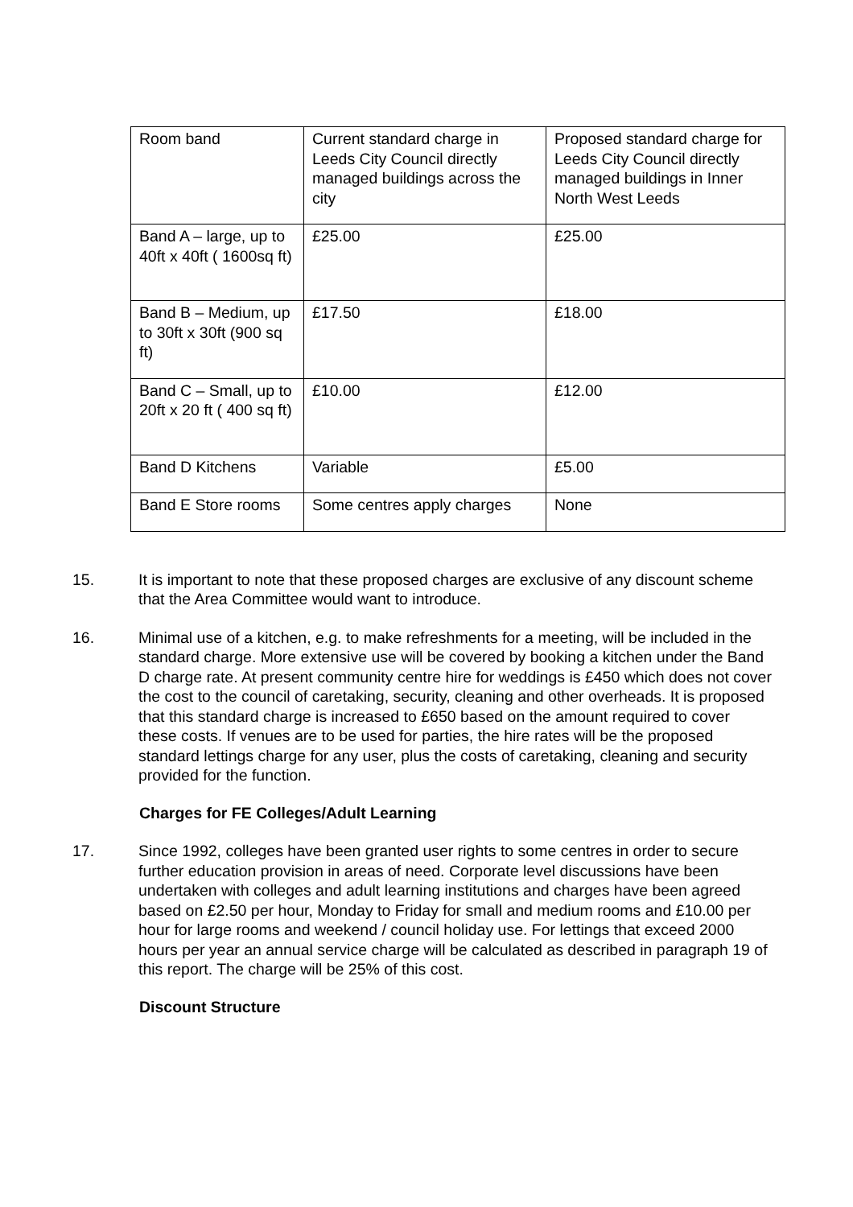| Room band | Current standard charge in Leeds City Council directly managed buildings across the city | Proposed standard charge for Leeds City Council directly managed buildings in Inner North West Leeds |
| Band A – large, up to 40ft x 40ft ( 1600sq ft) | £25.00 | £25.00 |
| Band B – Medium, up to 30ft x 30ft (900 sq ft) | £17.50 | £18.00 |
| Band C – Small, up to 20ft x 20 ft ( 400 sq ft) | £10.00 | £12.00 |
| Band D Kitchens | Variable | £5.00 |
| Band E Store rooms | Some centres apply charges | None |
15. It is important to note that these proposed charges are exclusive of any discount scheme that the Area Committee would want to introduce.
16. Minimal use of a kitchen, e.g. to make refreshments for a meeting, will be included in the standard charge. More extensive use will be covered by booking a kitchen under the Band D charge rate. At present community centre hire for weddings is £450 which does not cover the cost to the council of caretaking, security, cleaning and other overheads. It is proposed that this standard charge is increased to £650 based on the amount required to cover these costs. If venues are to be used for parties, the hire rates will be the proposed standard lettings charge for any user, plus the costs of caretaking, cleaning and security provided for the function.
Charges for FE Colleges/Adult Learning
17. Since 1992, colleges have been granted user rights to some centres in order to secure further education provision in areas of need. Corporate level discussions have been undertaken with colleges and adult learning institutions and charges have been agreed based on £2.50 per hour, Monday to Friday for small and medium rooms and £10.00 per hour for large rooms and weekend / council holiday use. For lettings that exceed 2000 hours per year an annual service charge will be calculated as described in paragraph 19 of this report. The charge will be 25% of this cost.
Discount Structure